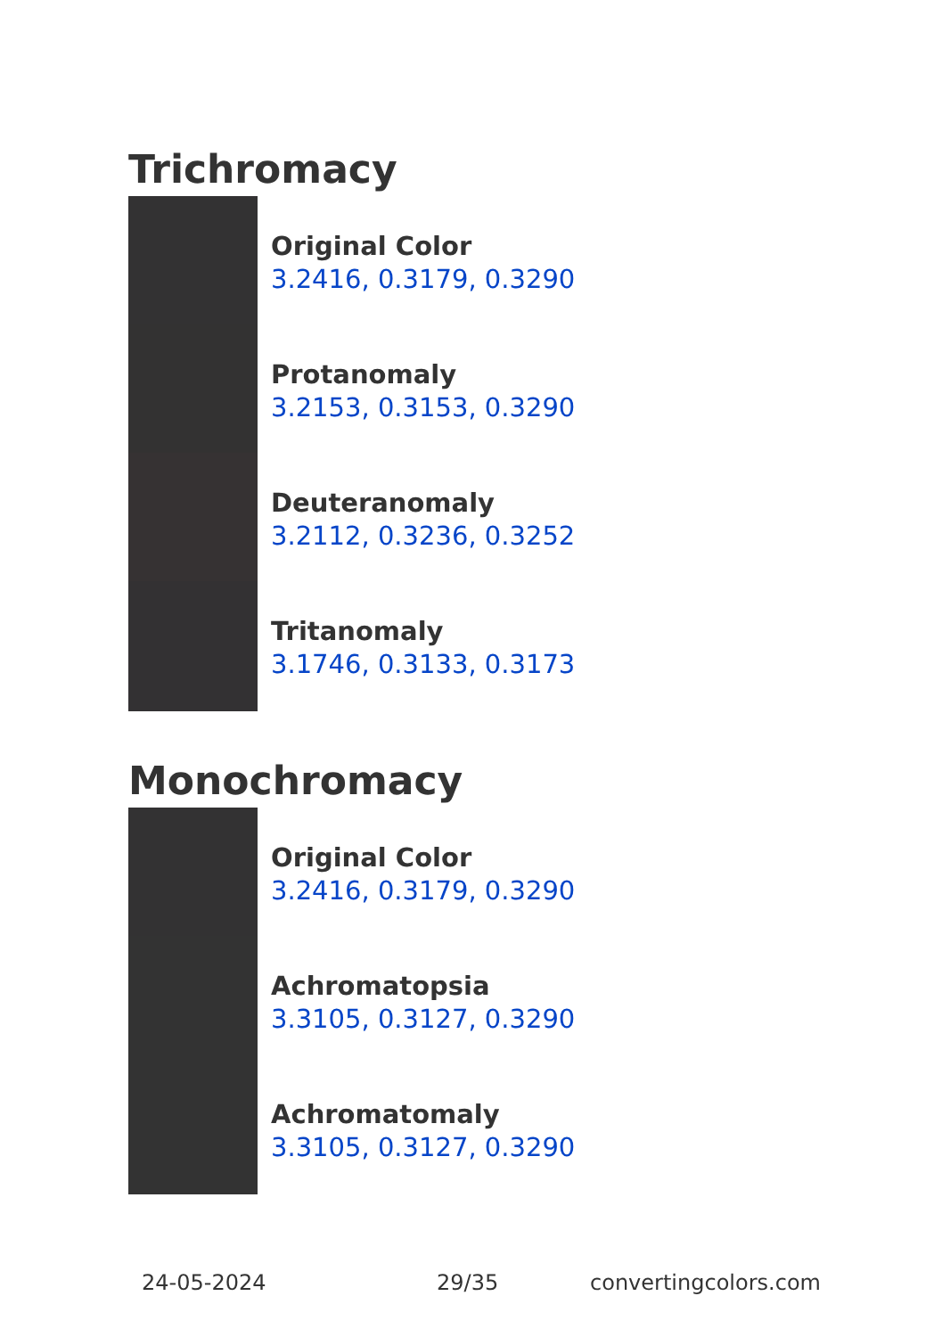Trichromacy
Original Color
3.2416, 0.3179, 0.3290
Protanomaly
3.2153, 0.3153, 0.3290
Deuteranomaly
3.2112, 0.3236, 0.3252
Tritanomaly
3.1746, 0.3133, 0.3173
Monochromacy
Original Color
3.2416, 0.3179, 0.3290
Achromatopsia
3.3105, 0.3127, 0.3290
Achromatomaly
3.3105, 0.3127, 0.3290
24-05-2024 29/35 convertingcolors.com